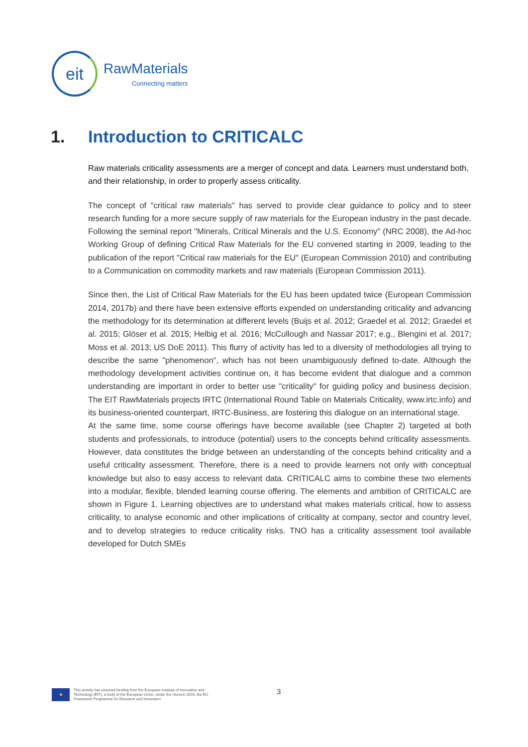eit
RawMaterials
Connecting matters
1. Introduction to CRITICALC
Raw materials criticality assessments are a merger of concept and data. Learners must understand both, and their relationship, in order to properly assess criticality.
The concept of "critical raw materials" has served to provide clear guidance to policy and to steer research funding for a more secure supply of raw materials for the European industry in the past decade. Following the seminal report "Minerals, Critical Minerals and the U.S. Economy" (NRC 2008), the Ad-hoc Working Group of defining Critical Raw Materials for the EU convened starting in 2009, leading to the publication of the report "Critical raw materials for the EU" (European Commission 2010) and contributing to a Communication on commodity markets and raw materials (European Commission 2011).
Since then, the List of Critical Raw Materials for the EU has been updated twice (European Commission 2014, 2017b) and there have been extensive efforts expended on understanding criticality and advancing the methodology for its determination at different levels (Buijs et al. 2012; Graedel et al. 2012; Graedel et al. 2015; Glöser et al. 2015; Helbig et al. 2016; McCullough and Nassar 2017; e.g., Blengini et al. 2017; Moss et al. 2013; US DoE 2011). This flurry of activity has led to a diversity of methodologies all trying to describe the same "phenomenon", which has not been unambiguously defined to-date. Although the methodology development activities continue on, it has become evident that dialogue and a common understanding are important in order to better use "criticality" for guiding policy and business decision. The EIT RawMaterials projects IRTC (International Round Table on Materials Criticality, www.irtc.info) and its business-oriented counterpart, IRTC-Business, are fostering this dialogue on an international stage.
At the same time, some course offerings have become available (see Chapter 2) targeted at both students and professionals, to introduce (potential) users to the concepts behind criticality assessments. However, data constitutes the bridge between an understanding of the concepts behind criticality and a useful criticality assessment. Therefore, there is a need to provide learners not only with conceptual knowledge but also to easy access to relevant data. CRITICALC aims to combine these two elements into a modular, flexible, blended learning course offering. The elements and ambition of CRITICALC are shown in Figure 1. Learning objectives are to understand what makes materials critical, how to assess criticality, to analyse economic and other implications of criticality at company, sector and country level, and to develop strategies to reduce criticality risks. TNO has a criticality assessment tool available developed for Dutch SMEs
★
This activity has received funding from the European Institute of Innovation and
Technology (EIT), a body of the European Union, under the Horizon 2020, the EU
Framework Programme for Research and Innovation
3